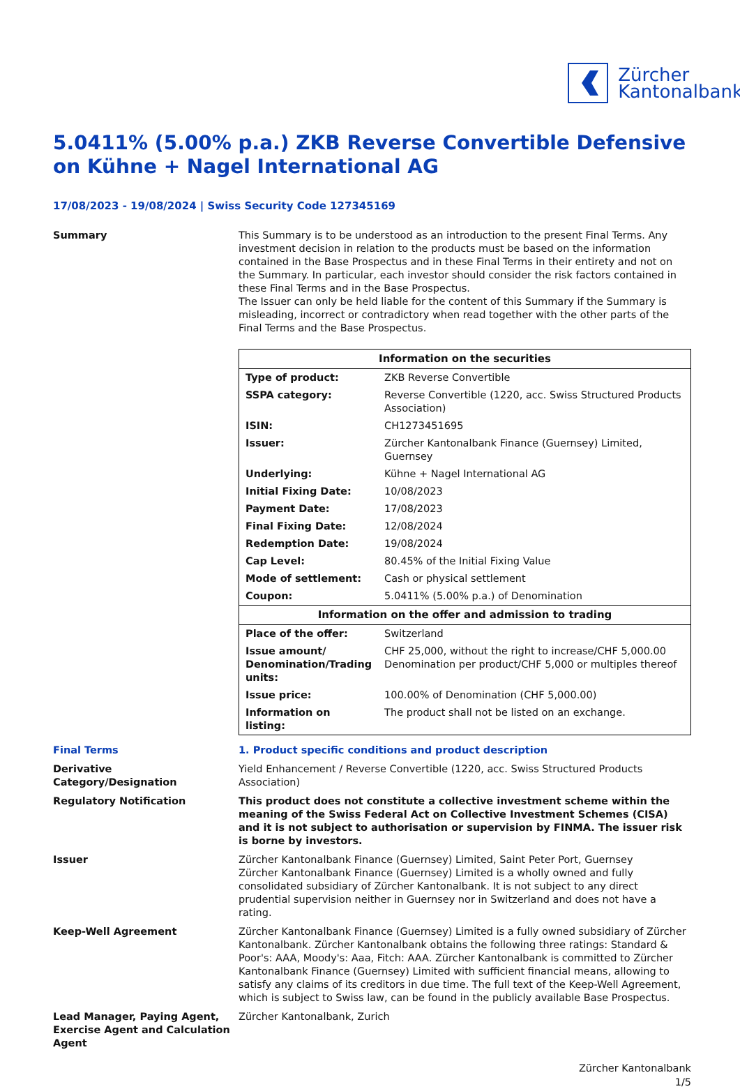Zürcher
Kantonalbank
5.0411% (5.00% p.a.) ZKB Reverse Convertible Defensive on Kühne + Nagel International AG
17/08/2023 - 19/08/2024 | Swiss Security Code 127345169
Summary This Summary is to be understood as an introduction to the present Final Terms. Any investment decision in relation to the products must be based on the information contained in the Base Prospectus and in these Final Terms in their entirety and not on the Summary. In particular, each investor should consider the risk factors contained in these Final Terms and in the Base Prospectus.
The Issuer can only be held liable for the content of this Summary if the Summary is misleading, incorrect or contradictory when read together with the other parts of the Final Terms and the Base Prospectus.
| Information on the securities | |
| --- | --- |
| Type of product: | ZKB Reverse Convertible |
| SSPA category: | Reverse Convertible (1220, acc. Swiss Structured Products Association) |
| ISIN: | CH1273451695 |
| Issuer: | Zürcher Kantonalbank Finance (Guernsey) Limited, Guernsey |
| Underlying: | Kühne + Nagel International AG |
| Initial Fixing Date: | 10/08/2023 |
| Payment Date: | 17/08/2023 |
| Final Fixing Date: | 12/08/2024 |
| Redemption Date: | 19/08/2024 |
| Cap Level: | 80.45% of the Initial Fixing Value |
| Mode of settlement: | Cash or physical settlement |
| Coupon: | 5.0411% (5.00% p.a.) of Denomination |
| Information on the offer and admission to trading | |
| Place of the offer: | Switzerland |
| Issue amount/ Denomination/Trading units: | CHF 25,000, without the right to increase/CHF 5,000.00 Denomination per product/CHF 5,000 or multiples thereof |
| Issue price: | 100.00% of Denomination (CHF 5,000.00) |
| Information on listing: | The product shall not be listed on an exchange. |
Final Terms 1. Product specific conditions and product description
Derivative Category/Designation
Yield Enhancement / Reverse Convertible (1220, acc. Swiss Structured Products Association)
Regulatory Notification This product does not constitute a collective investment scheme within the meaning of the Swiss Federal Act on Collective Investment Schemes (CISA) and it is not subject to authorisation or supervision by FINMA. The issuer risk is borne by investors.
Issuer Zürcher Kantonalbank Finance (Guernsey) Limited, Saint Peter Port, Guernsey
Zürcher Kantonalbank Finance (Guernsey) Limited is a wholly owned and fully consolidated subsidiary of Zürcher Kantonalbank. It is not subject to any direct prudential supervision neither in Guernsey nor in Switzerland and does not have a rating.
Keep-Well Agreement Zürcher Kantonalbank Finance (Guernsey) Limited is a fully owned subsidiary of Zürcher Kantonalbank. Zürcher Kantonalbank obtains the following three ratings: Standard & Poor's: AAA, Moody's: Aaa, Fitch: AAA. Zürcher Kantonalbank is committed to Zürcher Kantonalbank Finance (Guernsey) Limited with sufficient financial means, allowing to satisfy any claims of its creditors in due time. The full text of the Keep-Well Agreement, which is subject to Swiss law, can be found in the publicly available Base Prospectus.
Lead Manager, Paying Agent, Exercise Agent and Calculation Agent
Zürcher Kantonalbank, Zurich
Zürcher Kantonalbank
1/5